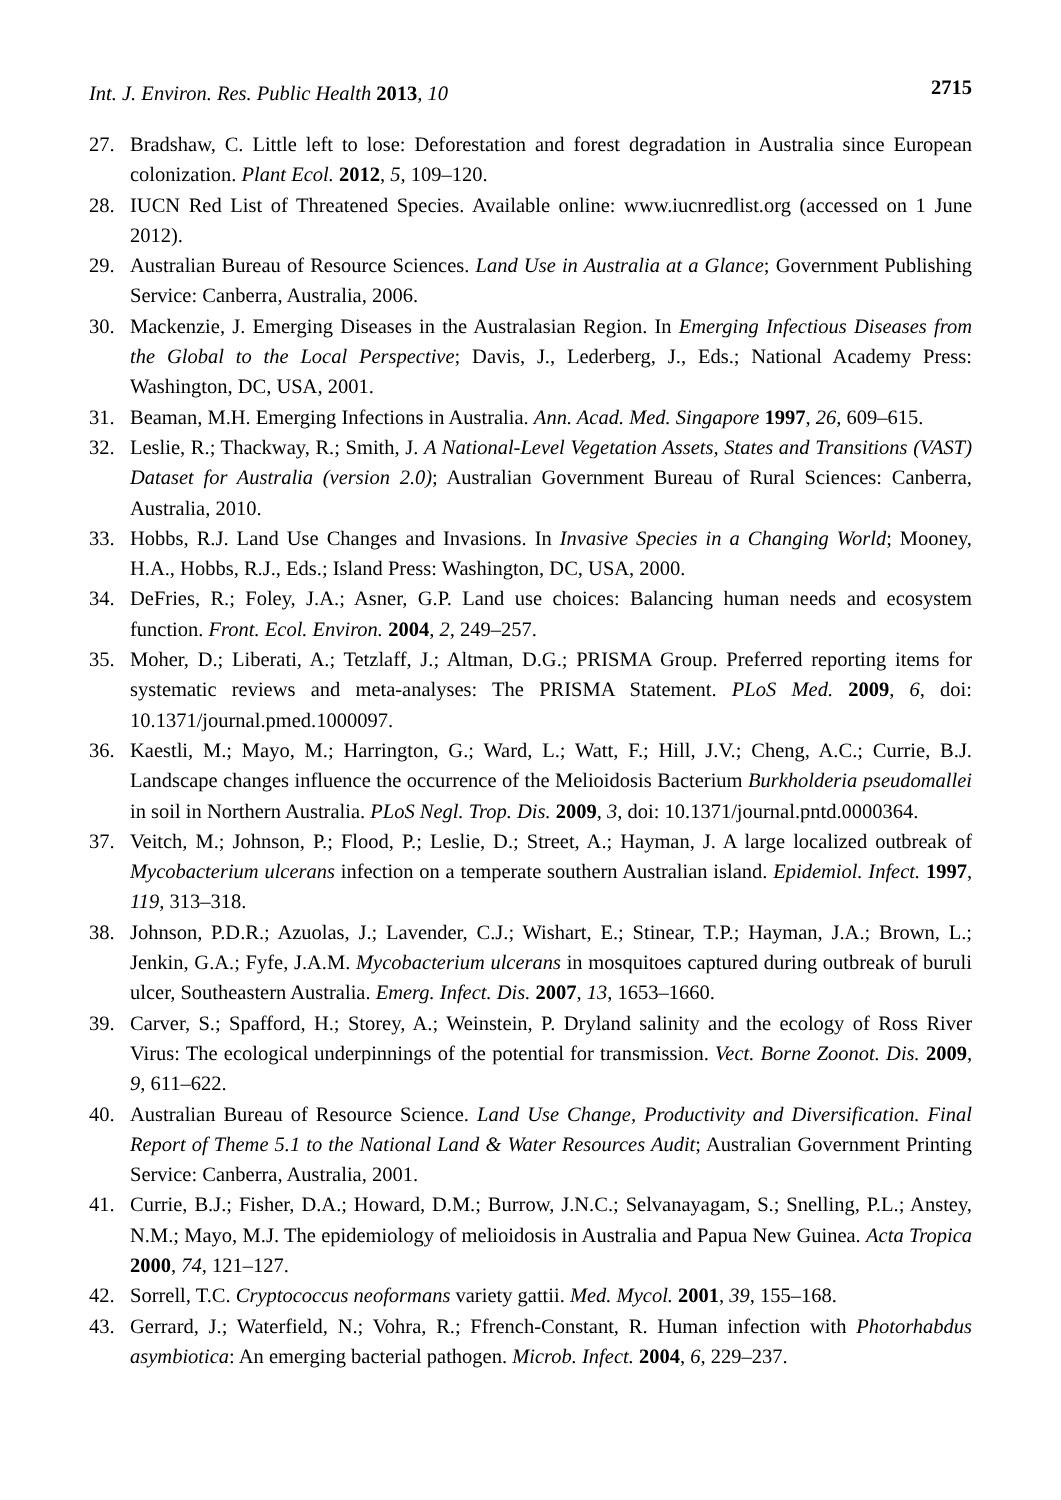Int. J. Environ. Res. Public Health 2013, 10 2715
27. Bradshaw, C. Little left to lose: Deforestation and forest degradation in Australia since European colonization. Plant Ecol. 2012, 5, 109–120.
28. IUCN Red List of Threatened Species. Available online: www.iucnredlist.org (accessed on 1 June 2012).
29. Australian Bureau of Resource Sciences. Land Use in Australia at a Glance; Government Publishing Service: Canberra, Australia, 2006.
30. Mackenzie, J. Emerging Diseases in the Australasian Region. In Emerging Infectious Diseases from the Global to the Local Perspective; Davis, J., Lederberg, J., Eds.; National Academy Press: Washington, DC, USA, 2001.
31. Beaman, M.H. Emerging Infections in Australia. Ann. Acad. Med. Singapore 1997, 26, 609–615.
32. Leslie, R.; Thackway, R.; Smith, J. A National-Level Vegetation Assets, States and Transitions (VAST) Dataset for Australia (version 2.0); Australian Government Bureau of Rural Sciences: Canberra, Australia, 2010.
33. Hobbs, R.J. Land Use Changes and Invasions. In Invasive Species in a Changing World; Mooney, H.A., Hobbs, R.J., Eds.; Island Press: Washington, DC, USA, 2000.
34. DeFries, R.; Foley, J.A.; Asner, G.P. Land use choices: Balancing human needs and ecosystem function. Front. Ecol. Environ. 2004, 2, 249–257.
35. Moher, D.; Liberati, A.; Tetzlaff, J.; Altman, D.G.; PRISMA Group. Preferred reporting items for systematic reviews and meta-analyses: The PRISMA Statement. PLoS Med. 2009, 6, doi: 10.1371/journal.pmed.1000097.
36. Kaestli, M.; Mayo, M.; Harrington, G.; Ward, L.; Watt, F.; Hill, J.V.; Cheng, A.C.; Currie, B.J. Landscape changes influence the occurrence of the Melioidosis Bacterium Burkholderia pseudomallei in soil in Northern Australia. PLoS Negl. Trop. Dis. 2009, 3, doi: 10.1371/journal.pntd.0000364.
37. Veitch, M.; Johnson, P.; Flood, P.; Leslie, D.; Street, A.; Hayman, J. A large localized outbreak of Mycobacterium ulcerans infection on a temperate southern Australian island. Epidemiol. Infect. 1997, 119, 313–318.
38. Johnson, P.D.R.; Azuolas, J.; Lavender, C.J.; Wishart, E.; Stinear, T.P.; Hayman, J.A.; Brown, L.; Jenkin, G.A.; Fyfe, J.A.M. Mycobacterium ulcerans in mosquitoes captured during outbreak of buruli ulcer, Southeastern Australia. Emerg. Infect. Dis. 2007, 13, 1653–1660.
39. Carver, S.; Spafford, H.; Storey, A.; Weinstein, P. Dryland salinity and the ecology of Ross River Virus: The ecological underpinnings of the potential for transmission. Vect. Borne Zoonot. Dis. 2009, 9, 611–622.
40. Australian Bureau of Resource Science. Land Use Change, Productivity and Diversification. Final Report of Theme 5.1 to the National Land & Water Resources Audit; Australian Government Printing Service: Canberra, Australia, 2001.
41. Currie, B.J.; Fisher, D.A.; Howard, D.M.; Burrow, J.N.C.; Selvanayagam, S.; Snelling, P.L.; Anstey, N.M.; Mayo, M.J. The epidemiology of melioidosis in Australia and Papua New Guinea. Acta Tropica 2000, 74, 121–127.
42. Sorrell, T.C. Cryptococcus neoformans variety gattii. Med. Mycol. 2001, 39, 155–168.
43. Gerrard, J.; Waterfield, N.; Vohra, R.; Ffrench-Constant, R. Human infection with Photorhabdus asymbiotica: An emerging bacterial pathogen. Microb. Infect. 2004, 6, 229–237.